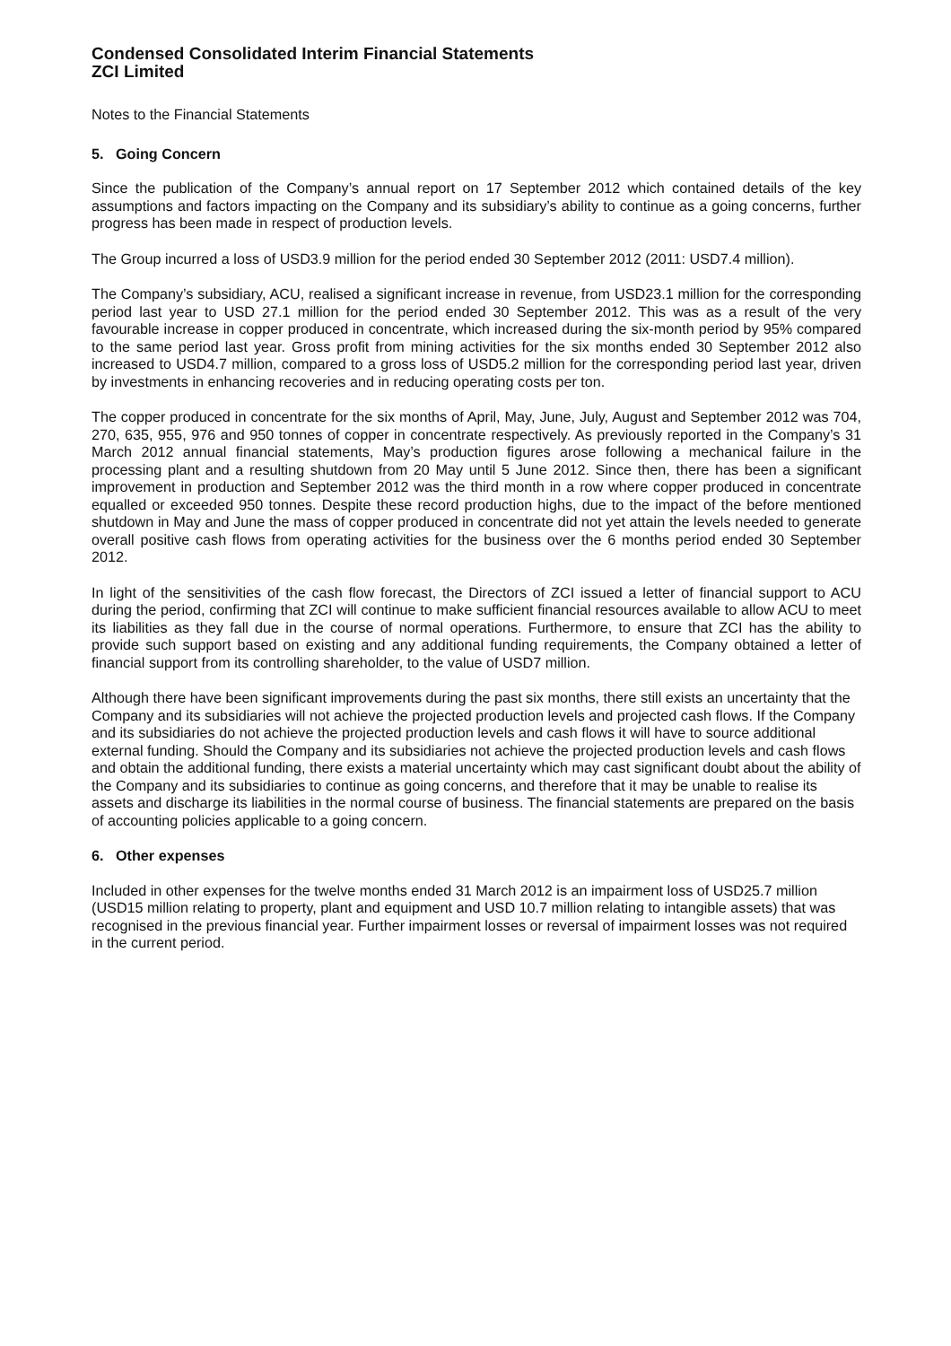Condensed Consolidated Interim Financial Statements
ZCI Limited
Notes to the Financial Statements
5. Going Concern
Since the publication of the Company’s annual report on 17 September 2012 which contained details of the key assumptions and factors impacting on the Company and its subsidiary’s ability to continue as a going concerns, further progress has been made in respect of production levels.
The Group incurred a loss of USD3.9 million for the period ended 30 September 2012 (2011: USD7.4 million).
The Company’s subsidiary, ACU, realised a significant increase in revenue, from USD23.1 million for the corresponding period last year to USD 27.1 million for the period ended 30 September 2012. This was as a result of the very favourable increase in copper produced in concentrate, which increased during the six-month period by 95% compared to the same period last year. Gross profit from mining activities for the six months ended 30 September 2012 also increased to USD4.7 million, compared to a gross loss of USD5.2 million for the corresponding period last year, driven by investments in enhancing recoveries and in reducing operating costs per ton.
The copper produced in concentrate for the six months of April, May, June, July, August and September 2012 was 704, 270, 635, 955, 976 and 950 tonnes of copper in concentrate respectively. As previously reported in the Company’s 31 March 2012 annual financial statements, May’s production figures arose following a mechanical failure in the processing plant and a resulting shutdown from 20 May until 5 June 2012. Since then, there has been a significant improvement in production and September 2012 was the third month in a row where copper produced in concentrate equalled or exceeded 950 tonnes. Despite these record production highs, due to the impact of the before mentioned shutdown in May and June the mass of copper produced in concentrate did not yet attain the levels needed to generate overall positive cash flows from operating activities for the business over the 6 months period ended 30 September 2012.
In light of the sensitivities of the cash flow forecast, the Directors of ZCI issued a letter of financial support to ACU during the period, confirming that ZCI will continue to make sufficient financial resources available to allow ACU to meet its liabilities as they fall due in the course of normal operations. Furthermore, to ensure that ZCI has the ability to provide such support based on existing and any additional funding requirements, the Company obtained a letter of financial support from its controlling shareholder, to the value of USD7 million.
Although there have been significant improvements during the past six months, there still exists an uncertainty that the Company and its subsidiaries will not achieve the projected production levels and projected cash flows. If the Company and its subsidiaries do not achieve the projected production levels and cash flows it will have to source additional external funding. Should the Company and its subsidiaries not achieve the projected production levels and cash flows and obtain the additional funding, there exists a material uncertainty which may cast significant doubt about the ability of the Company and its subsidiaries to continue as going concerns, and therefore that it may be unable to realise its assets and discharge its liabilities in the normal course of business. The financial statements are prepared on the basis of accounting policies applicable to a going concern.
6. Other expenses
Included in other expenses for the twelve months ended 31 March 2012 is an impairment loss of USD25.7 million (USD15 million relating to property, plant and equipment and USD 10.7 million relating to intangible assets) that was recognised in the previous financial year. Further impairment losses or reversal of impairment losses was not required in the current period.